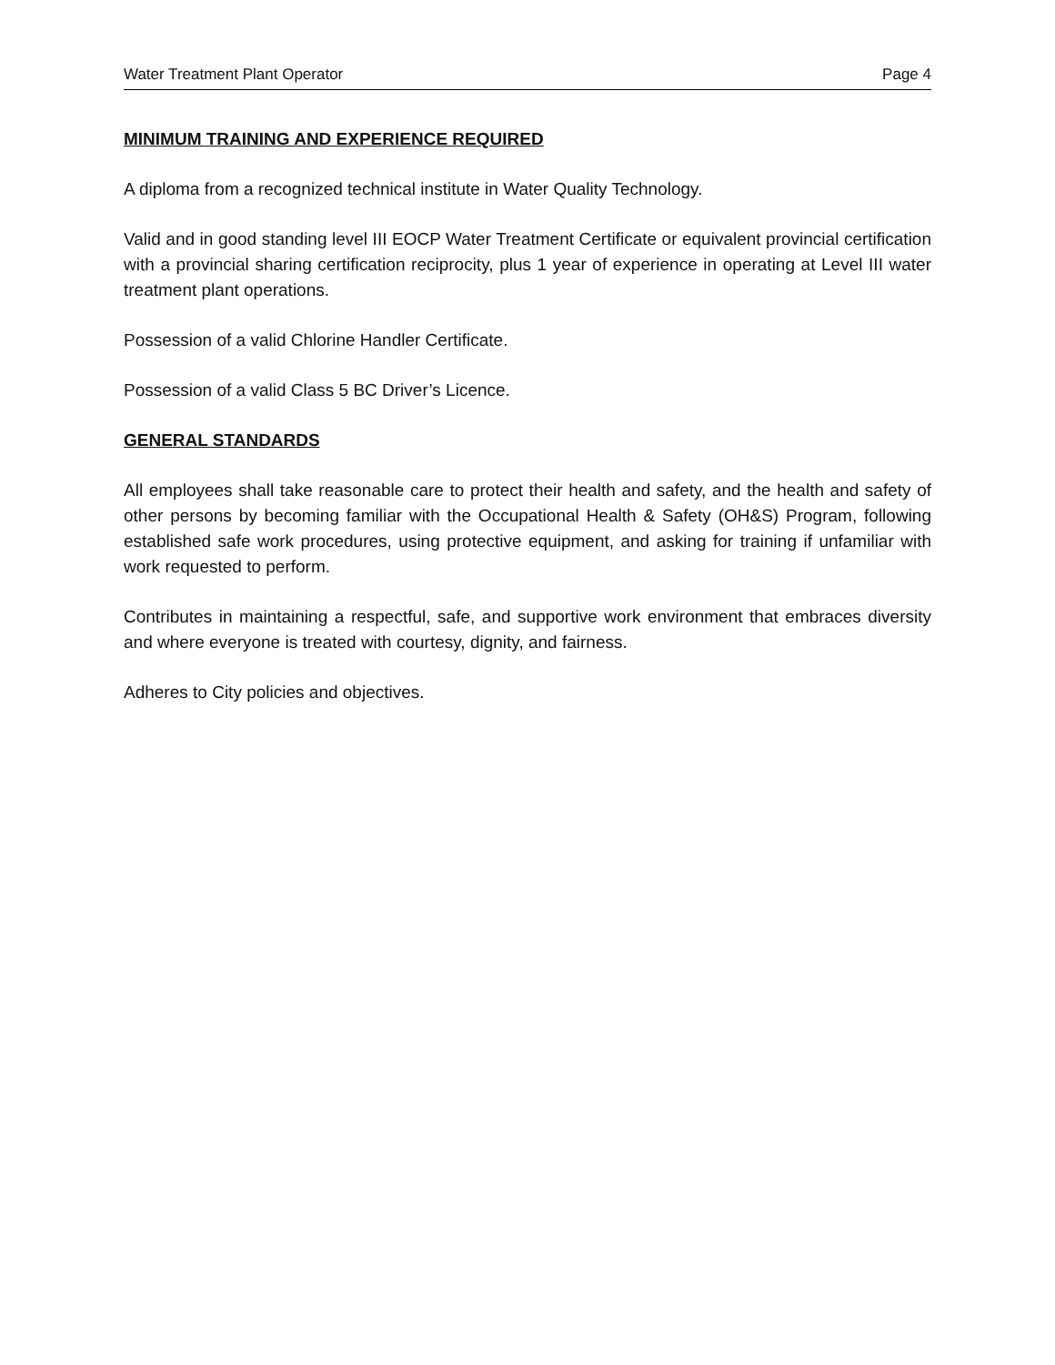Water Treatment Plant Operator Page 4
MINIMUM TRAINING AND EXPERIENCE REQUIRED
A diploma from a recognized technical institute in Water Quality Technology.
Valid and in good standing level III EOCP Water Treatment Certificate or equivalent provincial certification with a provincial sharing certification reciprocity, plus 1 year of experience in operating at Level III water treatment plant operations.
Possession of a valid Chlorine Handler Certificate.
Possession of a valid Class 5 BC Driver’s Licence.
GENERAL STANDARDS
All employees shall take reasonable care to protect their health and safety, and the health and safety of other persons by becoming familiar with the Occupational Health & Safety (OH&S) Program, following established safe work procedures, using protective equipment, and asking for training if unfamiliar with work requested to perform.
Contributes in maintaining a respectful, safe, and supportive work environment that embraces diversity and where everyone is treated with courtesy, dignity, and fairness.
Adheres to City policies and objectives.